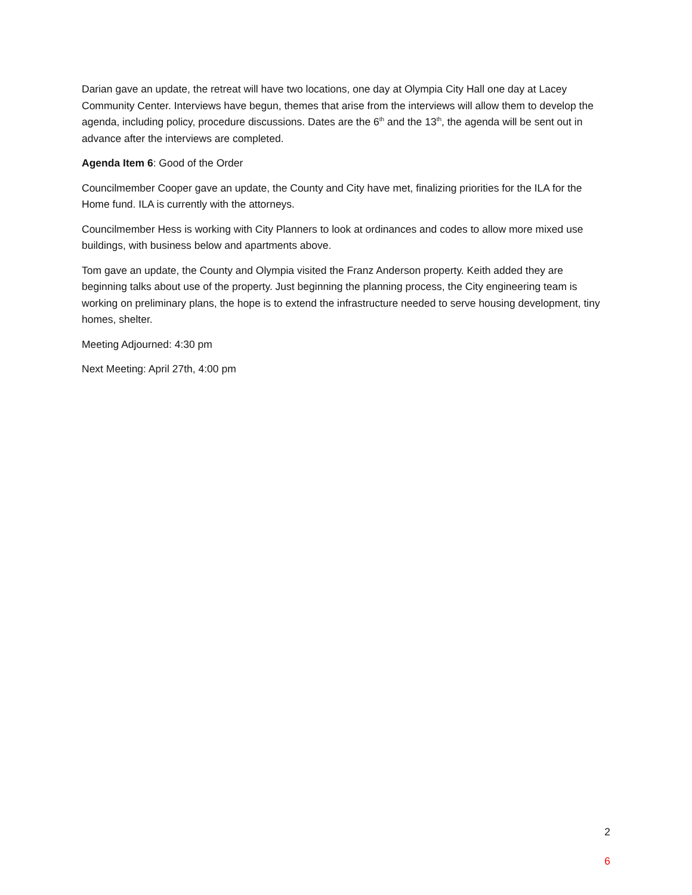Darian gave an update, the retreat will have two locations, one day at Olympia City Hall one day at Lacey Community Center. Interviews have begun, themes that arise from the interviews will allow them to develop the agenda, including policy, procedure discussions. Dates are the 6<sup>th</sup> and the 13<sup>th</sup>, the agenda will be sent out in advance after the interviews are completed.
Agenda Item 6: Good of the Order
Councilmember Cooper gave an update, the County and City have met, finalizing priorities for the ILA for the Home fund. ILA is currently with the attorneys.
Councilmember Hess is working with City Planners to look at ordinances and codes to allow more mixed use buildings, with business below and apartments above.
Tom gave an update, the County and Olympia visited the Franz Anderson property. Keith added they are beginning talks about use of the property. Just beginning the planning process, the City engineering team is working on preliminary plans, the hope is to extend the infrastructure needed to serve housing development, tiny homes, shelter.
Meeting Adjourned: 4:30 pm
Next Meeting: April 27th, 4:00 pm
2
6